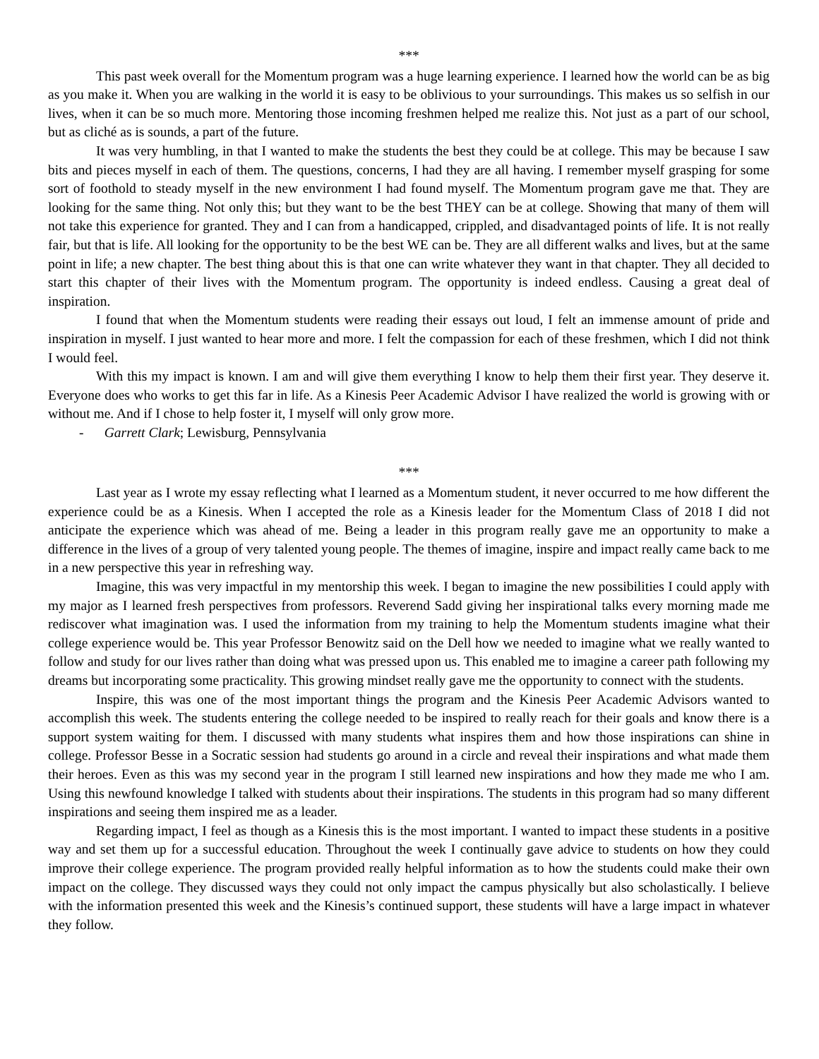***
This past week overall for the Momentum program was a huge learning experience. I learned how the world can be as big as you make it. When you are walking in the world it is easy to be oblivious to your surroundings. This makes us so selfish in our lives, when it can be so much more. Mentoring those incoming freshmen helped me realize this. Not just as a part of our school, but as cliché as is sounds, a part of the future.
It was very humbling, in that I wanted to make the students the best they could be at college. This may be because I saw bits and pieces myself in each of them. The questions, concerns, I had they are all having. I remember myself grasping for some sort of foothold to steady myself in the new environment I had found myself. The Momentum program gave me that. They are looking for the same thing. Not only this; but they want to be the best THEY can be at college. Showing that many of them will not take this experience for granted. They and I can from a handicapped, crippled, and disadvantaged points of life. It is not really fair, but that is life. All looking for the opportunity to be the best WE can be. They are all different walks and lives, but at the same point in life; a new chapter. The best thing about this is that one can write whatever they want in that chapter. They all decided to start this chapter of their lives with the Momentum program. The opportunity is indeed endless. Causing a great deal of inspiration.
I found that when the Momentum students were reading their essays out loud, I felt an immense amount of pride and inspiration in myself. I just wanted to hear more and more. I felt the compassion for each of these freshmen, which I did not think I would feel.
With this my impact is known. I am and will give them everything I know to help them their first year. They deserve it. Everyone does who works to get this far in life. As a Kinesis Peer Academic Advisor I have realized the world is growing with or without me. And if I chose to help foster it, I myself will only grow more.
- Garrett Clark; Lewisburg, Pennsylvania
***
Last year as I wrote my essay reflecting what I learned as a Momentum student, it never occurred to me how different the experience could be as a Kinesis. When I accepted the role as a Kinesis leader for the Momentum Class of 2018 I did not anticipate the experience which was ahead of me. Being a leader in this program really gave me an opportunity to make a difference in the lives of a group of very talented young people. The themes of imagine, inspire and impact really came back to me in a new perspective this year in refreshing way.
Imagine, this was very impactful in my mentorship this week. I began to imagine the new possibilities I could apply with my major as I learned fresh perspectives from professors. Reverend Sadd giving her inspirational talks every morning made me rediscover what imagination was. I used the information from my training to help the Momentum students imagine what their college experience would be. This year Professor Benowitz said on the Dell how we needed to imagine what we really wanted to follow and study for our lives rather than doing what was pressed upon us. This enabled me to imagine a career path following my dreams but incorporating some practicality. This growing mindset really gave me the opportunity to connect with the students.
Inspire, this was one of the most important things the program and the Kinesis Peer Academic Advisors wanted to accomplish this week. The students entering the college needed to be inspired to really reach for their goals and know there is a support system waiting for them. I discussed with many students what inspires them and how those inspirations can shine in college. Professor Besse in a Socratic session had students go around in a circle and reveal their inspirations and what made them their heroes. Even as this was my second year in the program I still learned new inspirations and how they made me who I am. Using this newfound knowledge I talked with students about their inspirations. The students in this program had so many different inspirations and seeing them inspired me as a leader.
Regarding impact, I feel as though as a Kinesis this is the most important. I wanted to impact these students in a positive way and set them up for a successful education. Throughout the week I continually gave advice to students on how they could improve their college experience. The program provided really helpful information as to how the students could make their own impact on the college. They discussed ways they could not only impact the campus physically but also scholastically. I believe with the information presented this week and the Kinesis’s continued support, these students will have a large impact in whatever they follow.